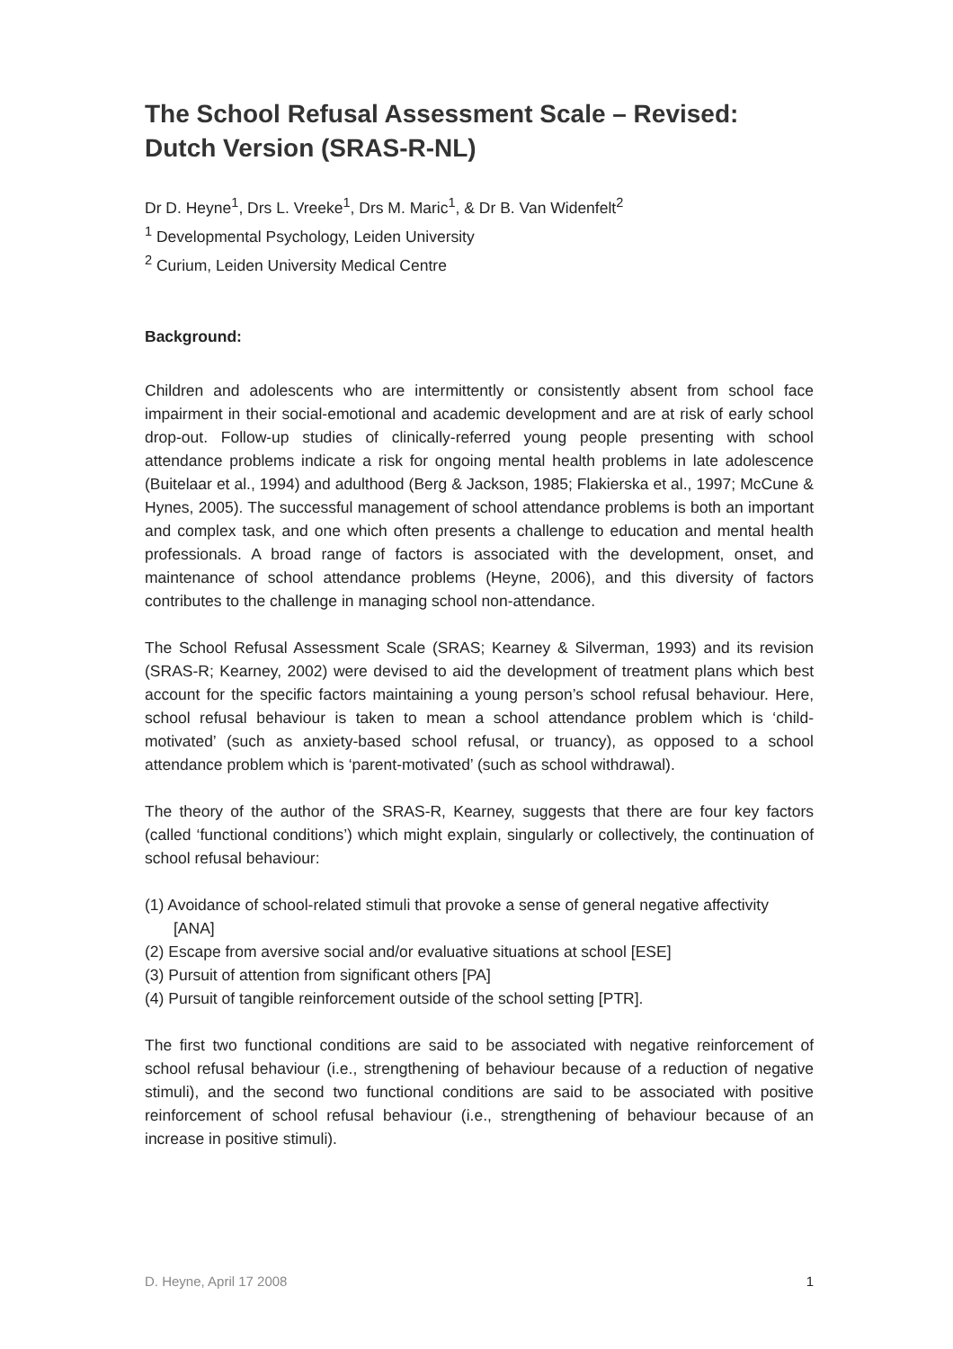The School Refusal Assessment Scale – Revised:
Dutch Version (SRAS-R-NL)
Dr D. Heyne<sup>1</sup>, Drs L. Vreeke<sup>1</sup>, Drs M. Maric<sup>1</sup>, & Dr B. Van Widenfelt<sup>2</sup>
<sup>1</sup> Developmental Psychology, Leiden University
<sup>2</sup> Curium, Leiden University Medical Centre
Background:
Children and adolescents who are intermittently or consistently absent from school face impairment in their social-emotional and academic development and are at risk of early school drop-out. Follow-up studies of clinically-referred young people presenting with school attendance problems indicate a risk for ongoing mental health problems in late adolescence (Buitelaar et al., 1994) and adulthood (Berg & Jackson, 1985; Flakierska et al., 1997; McCune & Hynes, 2005). The successful management of school attendance problems is both an important and complex task, and one which often presents a challenge to education and mental health professionals. A broad range of factors is associated with the development, onset, and maintenance of school attendance problems (Heyne, 2006), and this diversity of factors contributes to the challenge in managing school non-attendance.
The School Refusal Assessment Scale (SRAS; Kearney & Silverman, 1993) and its revision (SRAS-R; Kearney, 2002) were devised to aid the development of treatment plans which best account for the specific factors maintaining a young person’s school refusal behaviour. Here, school refusal behaviour is taken to mean a school attendance problem which is ‘child-motivated’ (such as anxiety-based school refusal, or truancy), as opposed to a school attendance problem which is ‘parent-motivated’ (such as school withdrawal).
The theory of the author of the SRAS-R, Kearney, suggests that there are four key factors (called ‘functional conditions’) which might explain, singularly or collectively, the continuation of school refusal behaviour:
(1) Avoidance of school-related stimuli that provoke a sense of general negative affectivity [ANA]
(2) Escape from aversive social and/or evaluative situations at school [ESE]
(3) Pursuit of attention from significant others [PA]
(4) Pursuit of tangible reinforcement outside of the school setting [PTR].
The first two functional conditions are said to be associated with negative reinforcement of school refusal behaviour (i.e., strengthening of behaviour because of a reduction of negative stimuli), and the second two functional conditions are said to be associated with positive reinforcement of school refusal behaviour (i.e., strengthening of behaviour because of an increase in positive stimuli).
D. Heyne, April 17 2008 1